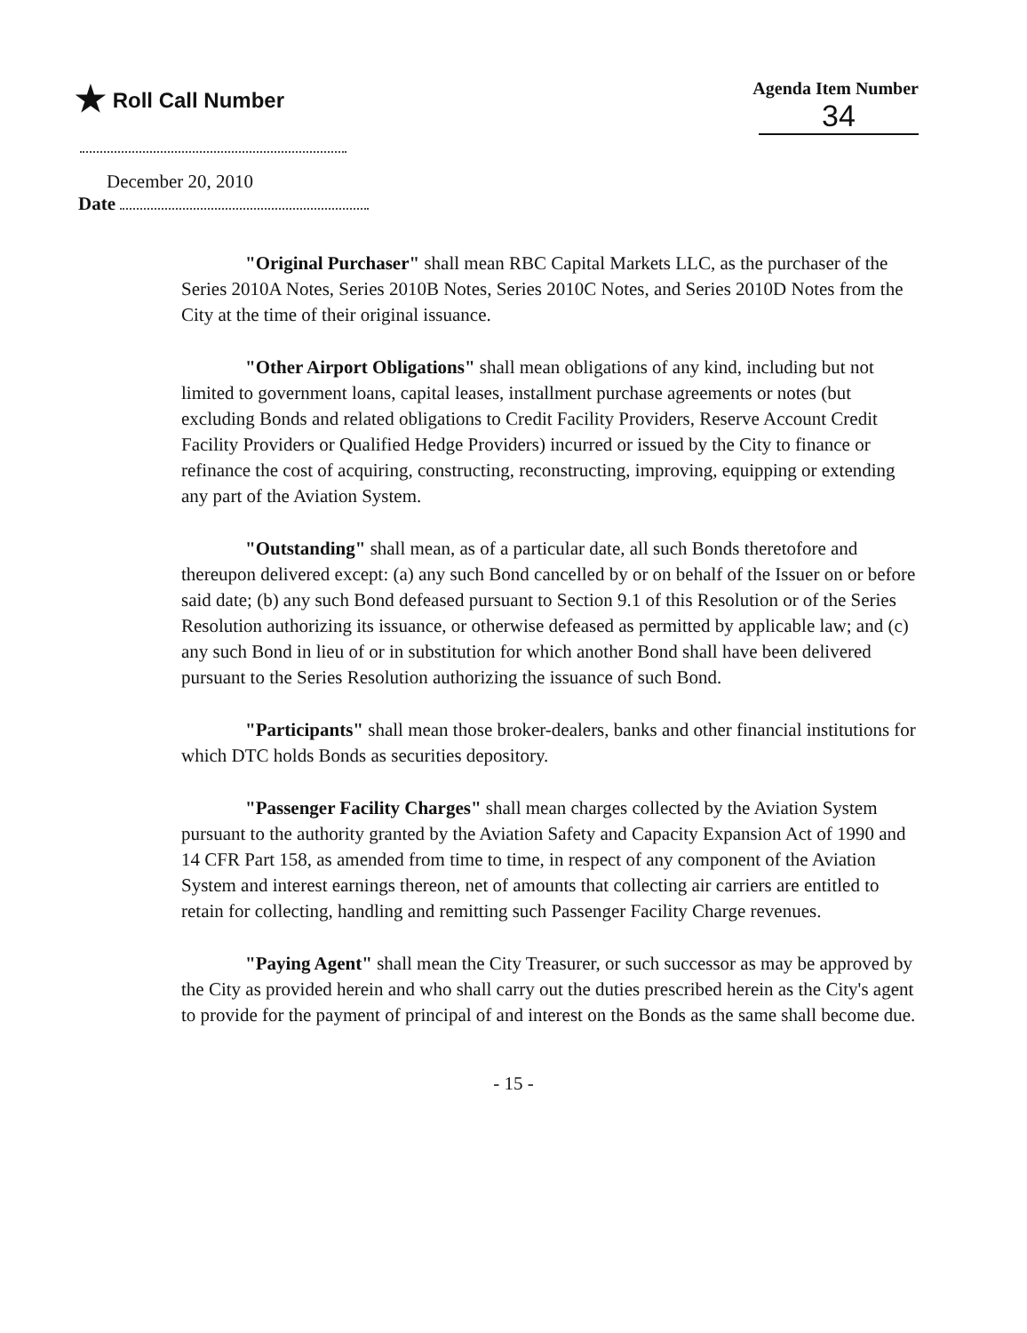★ Roll Call Number
Agenda Item Number
34
December 20, 2010
Date
"Original Purchaser" shall mean RBC Capital Markets LLC, as the purchaser of the Series 2010A Notes, Series 2010B Notes, Series 2010C Notes, and Series 2010D Notes from the City at the time of their original issuance.
"Other Airport Obligations" shall mean obligations of any kind, including but not limited to government loans, capital leases, installment purchase agreements or notes (but excluding Bonds and related obligations to Credit Facility Providers, Reserve Account Credit Facility Providers or Qualified Hedge Providers) incurred or issued by the City to finance or refinance the cost of acquiring, constructing, reconstructing, improving, equipping or extending any part of the Aviation System.
"Outstanding" shall mean, as of a particular date, all such Bonds theretofore and thereupon delivered except: (a) any such Bond cancelled by or on behalf of the Issuer on or before said date; (b) any such Bond defeased pursuant to Section 9.1 of this Resolution or of the Series Resolution authorizing its issuance, or otherwise defeased as permitted by applicable law; and (c) any such Bond in lieu of or in substitution for which another Bond shall have been delivered pursuant to the Series Resolution authorizing the issuance of such Bond.
"Participants" shall mean those broker-dealers, banks and other financial institutions for which DTC holds Bonds as securities depository.
"Passenger Facility Charges" shall mean charges collected by the Aviation System pursuant to the authority granted by the Aviation Safety and Capacity Expansion Act of 1990 and 14 CFR Part 158, as amended from time to time, in respect of any component of the Aviation System and interest earnings thereon, net of amounts that collecting air carriers are entitled to retain for collecting, handling and remitting such Passenger Facility Charge revenues.
"Paying Agent" shall mean the City Treasurer, or such successor as may be approved by the City as provided herein and who shall carry out the duties prescribed herein as the City's agent to provide for the payment of principal of and interest on the Bonds as the same shall become due.
- 15 -